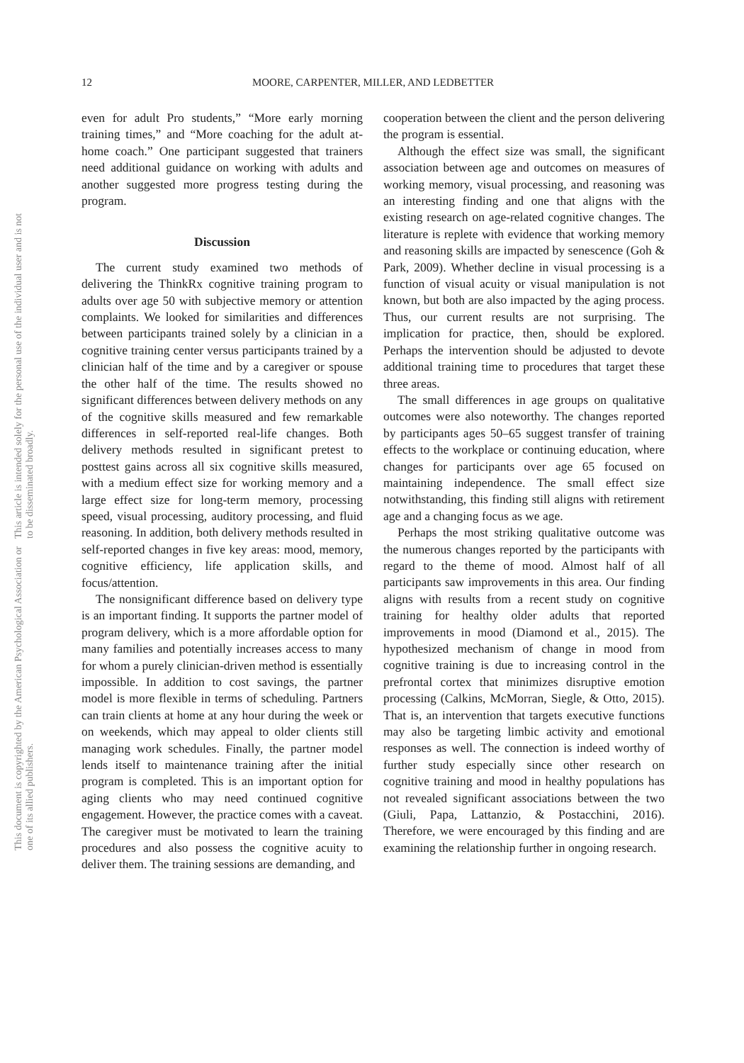This document is copyrighted by the American Psychological Association or one of its allied publishers.
This article is intended solely for the personal use of the individual user and is not to be disseminated broadly.
12 MOORE, CARPENTER, MILLER, AND LEDBETTER
even for adult Pro students,” “More early morning training times,” and “More coaching for the adult at-home coach.” One participant suggested that trainers need additional guidance on working with adults and another suggested more progress testing during the program.
Discussion
The current study examined two methods of delivering the ThinkRx cognitive training program to adults over age 50 with subjective memory or attention complaints. We looked for similarities and differences between participants trained solely by a clinician in a cognitive training center versus participants trained by a clinician half of the time and by a caregiver or spouse the other half of the time. The results showed no significant differences between delivery methods on any of the cognitive skills measured and few remarkable differences in self-reported real-life changes. Both delivery methods resulted in significant pretest to posttest gains across all six cognitive skills measured, with a medium effect size for working memory and a large effect size for long-term memory, processing speed, visual processing, auditory processing, and fluid reasoning. In addition, both delivery methods resulted in self-reported changes in five key areas: mood, memory, cognitive efficiency, life application skills, and focus/attention.
The nonsignificant difference based on delivery type is an important finding. It supports the partner model of program delivery, which is a more affordable option for many families and potentially increases access to many for whom a purely clinician-driven method is essentially impossible. In addition to cost savings, the partner model is more flexible in terms of scheduling. Partners can train clients at home at any hour during the week or on weekends, which may appeal to older clients still managing work schedules. Finally, the partner model lends itself to maintenance training after the initial program is completed. This is an important option for aging clients who may need continued cognitive engagement. However, the practice comes with a caveat. The caregiver must be motivated to learn the training procedures and also possess the cognitive acuity to deliver them. The training sessions are demanding, and
cooperation between the client and the person delivering the program is essential.
Although the effect size was small, the significant association between age and outcomes on measures of working memory, visual processing, and reasoning was an interesting finding and one that aligns with the existing research on age-related cognitive changes. The literature is replete with evidence that working memory and reasoning skills are impacted by senescence (Goh & Park, 2009). Whether decline in visual processing is a function of visual acuity or visual manipulation is not known, but both are also impacted by the aging process. Thus, our current results are not surprising. The implication for practice, then, should be explored. Perhaps the intervention should be adjusted to devote additional training time to procedures that target these three areas.
The small differences in age groups on qualitative outcomes were also noteworthy. The changes reported by participants ages 50–65 suggest transfer of training effects to the workplace or continuing education, where changes for participants over age 65 focused on maintaining independence. The small effect size notwithstanding, this finding still aligns with retirement age and a changing focus as we age.
Perhaps the most striking qualitative outcome was the numerous changes reported by the participants with regard to the theme of mood. Almost half of all participants saw improvements in this area. Our finding aligns with results from a recent study on cognitive training for healthy older adults that reported improvements in mood (Diamond et al., 2015). The hypothesized mechanism of change in mood from cognitive training is due to increasing control in the prefrontal cortex that minimizes disruptive emotion processing (Calkins, McMorran, Siegle, & Otto, 2015). That is, an intervention that targets executive functions may also be targeting limbic activity and emotional responses as well. The connection is indeed worthy of further study especially since other research on cognitive training and mood in healthy populations has not revealed significant associations between the two (Giuli, Papa, Lattanzio, & Postacchini, 2016). Therefore, we were encouraged by this finding and are examining the relationship further in ongoing research.